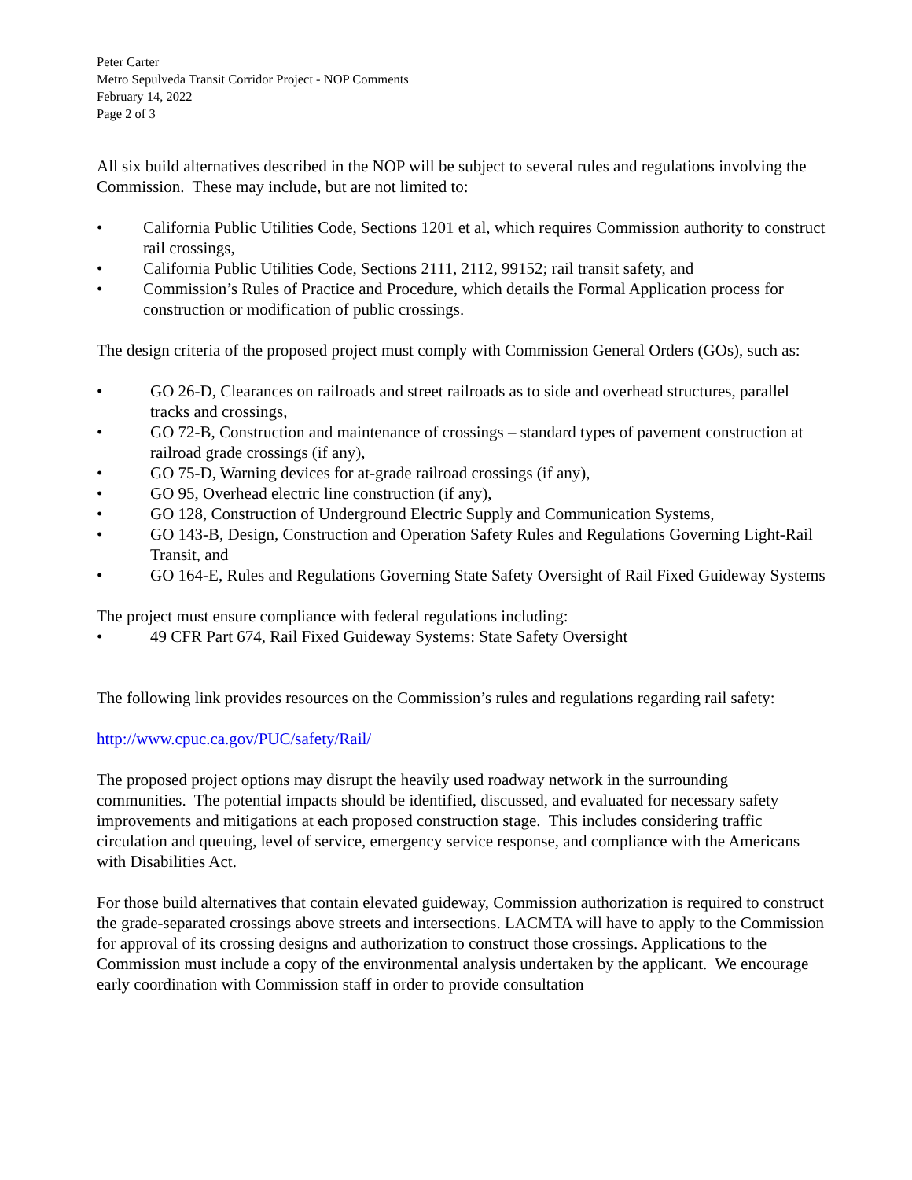Peter Carter
Metro Sepulveda Transit Corridor Project - NOP Comments
February 14, 2022
Page 2 of 3
All six build alternatives described in the NOP will be subject to several rules and regulations involving the Commission. These may include, but are not limited to:
• California Public Utilities Code, Sections 1201 et al, which requires Commission authority to construct rail crossings,
• California Public Utilities Code, Sections 2111, 2112, 99152; rail transit safety, and
• Commission’s Rules of Practice and Procedure, which details the Formal Application process for construction or modification of public crossings.
The design criteria of the proposed project must comply with Commission General Orders (GOs), such as:
• GO 26-D, Clearances on railroads and street railroads as to side and overhead structures, parallel tracks and crossings,
• GO 72-B, Construction and maintenance of crossings – standard types of pavement construction at railroad grade crossings (if any),
• GO 75-D, Warning devices for at-grade railroad crossings (if any),
• GO 95, Overhead electric line construction (if any),
• GO 128, Construction of Underground Electric Supply and Communication Systems,
• GO 143-B, Design, Construction and Operation Safety Rules and Regulations Governing Light-Rail Transit, and
• GO 164-E, Rules and Regulations Governing State Safety Oversight of Rail Fixed Guideway Systems
The project must ensure compliance with federal regulations including:
• 49 CFR Part 674, Rail Fixed Guideway Systems: State Safety Oversight
The following link provides resources on the Commission’s rules and regulations regarding rail safety:
http://www.cpuc.ca.gov/PUC/safety/Rail/
The proposed project options may disrupt the heavily used roadway network in the surrounding communities. The potential impacts should be identified, discussed, and evaluated for necessary safety improvements and mitigations at each proposed construction stage. This includes considering traffic circulation and queuing, level of service, emergency service response, and compliance with the Americans with Disabilities Act.
For those build alternatives that contain elevated guideway, Commission authorization is required to construct the grade-separated crossings above streets and intersections. LACMTA will have to apply to the Commission for approval of its crossing designs and authorization to construct those crossings. Applications to the Commission must include a copy of the environmental analysis undertaken by the applicant. We encourage early coordination with Commission staff in order to provide consultation